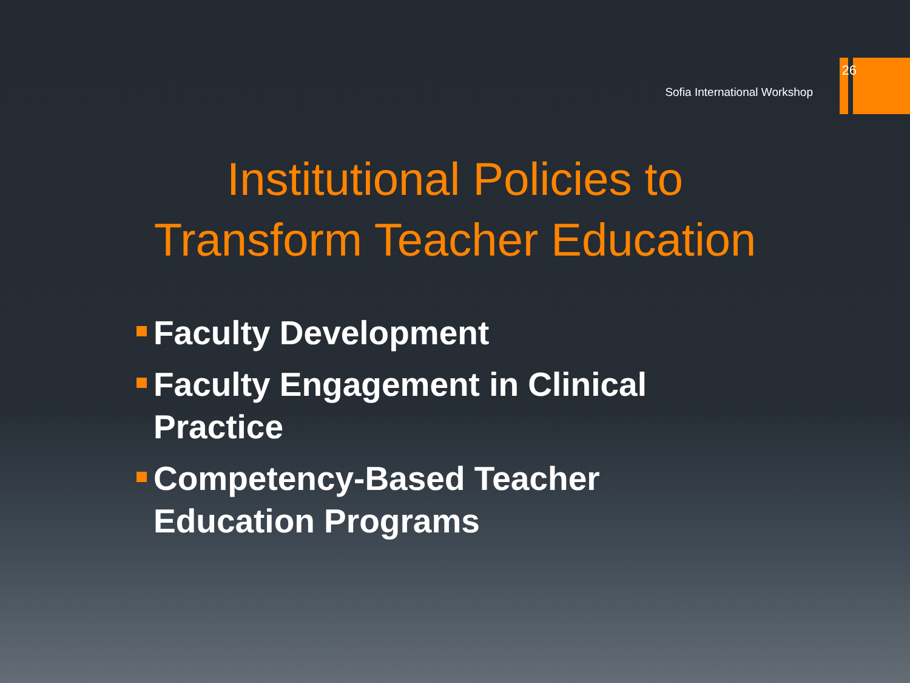26
Sofia International Workshop
Institutional Policies to
Transform Teacher Education
Faculty Development
Faculty Engagement in Clinical Practice
Competency-Based Teacher Education Programs